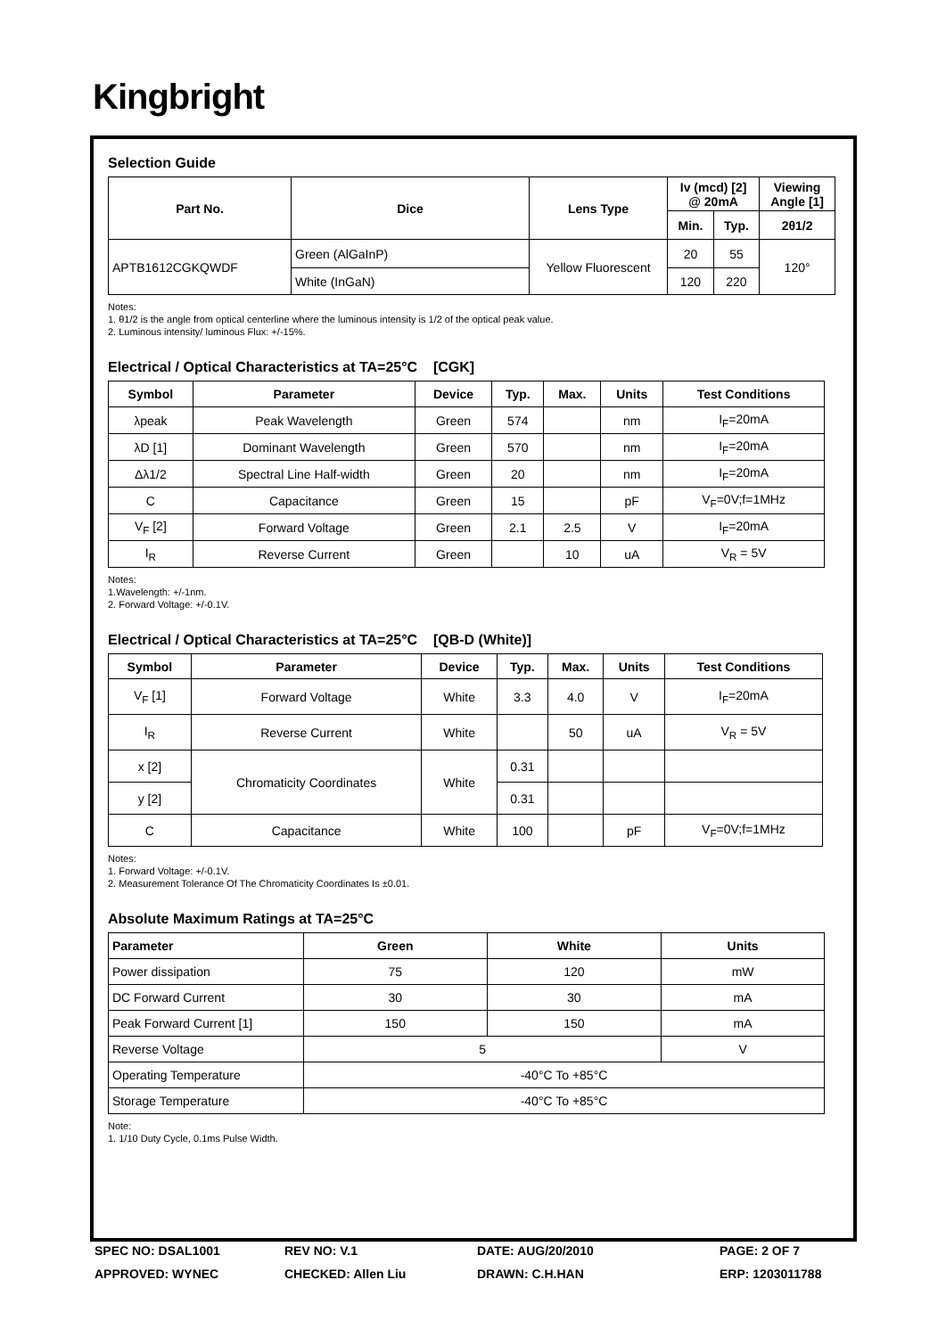Kingbright
Selection Guide
| Part No. | Dice | Lens Type | Iv (mcd) [2] @ 20mA | | Viewing Angle [1] |
| --- | --- | --- | --- | --- | --- |
| | | | Min. | Typ. | 2θ1/2 |
| APTB1612CGKQWDF | Green (AlGaInP) | Yellow Fluorescent | 20 | 55 | 120° |
| | White (InGaN) | | 120 | 220 | |
Notes:
1. θ1/2 is the angle from optical centerline where the luminous intensity is 1/2 of the optical peak value.
2. Luminous intensity/ luminous Flux: +/-15%.
Electrical / Optical Characteristics at TA=25°C [CGK]
| Symbol | Parameter | Device | Typ. | Max. | Units | Test Conditions |
| --- | --- | --- | --- | --- | --- | --- |
| λpeak | Peak Wavelength | Green | 574 | | nm | I<sub>F</sub>=20mA |
| λD [1] | Dominant Wavelength | Green | 570 | | nm | I<sub>F</sub>=20mA |
| Δλ1/2 | Spectral Line Half-width | Green | 20 | | nm | I<sub>F</sub>=20mA |
| C | Capacitance | Green | 15 | | pF | V<sub>F</sub>=0V;f=1MHz |
| V<sub>F</sub> [2] | Forward Voltage | Green | 2.1 | 2.5 | V | I<sub>F</sub>=20mA |
| I<sub>R</sub> | Reverse Current | Green | | 10 | uA | V<sub>R</sub> = 5V |
Notes:
1.Wavelength: +/-1nm.
2. Forward Voltage: +/-0.1V.
Electrical / Optical Characteristics at TA=25°C [QB-D (White)]
| Symbol | Parameter | Device | Typ. | Max. | Units | Test Conditions |
| --- | --- | --- | --- | --- | --- | --- |
| V<sub>F</sub> [1] | Forward Voltage | White | 3.3 | 4.0 | V | I<sub>F</sub>=20mA |
| I<sub>R</sub> | Reverse Current | White | | 50 | uA | V<sub>R</sub> = 5V |
| x [2] | Chromaticity Coordinates | White | 0.31 | | | |
| y [2] | | | 0.31 | | | |
| C | Capacitance | White | 100 | | pF | V<sub>F</sub>=0V;f=1MHz |
Notes:
1. Forward Voltage: +/-0.1V.
2. Measurement Tolerance Of The Chromaticity Coordinates Is ±0.01.
Absolute Maximum Ratings at TA=25°C
| Parameter | Green | White | Units |
| --- | --- | --- | --- |
| Power dissipation | 75 | 120 | mW |
| DC Forward Current | 30 | 30 | mA |
| Peak Forward Current [1] | 150 | 150 | mA |
| Reverse Voltage | 5 | | V |
| Operating Temperature | -40°C To +85°C | | |
| Storage Temperature | -40°C To +85°C | | |
Note:
1. 1/10 Duty Cycle, 0.1ms Pulse Width.
SPEC NO: DSAL1001
REV NO: V.1
DATE: AUG/20/2010
PAGE: 2 OF 7
APPROVED: WYNEC
CHECKED: Allen Liu
DRAWN: C.H.HAN
ERP: 1203011788